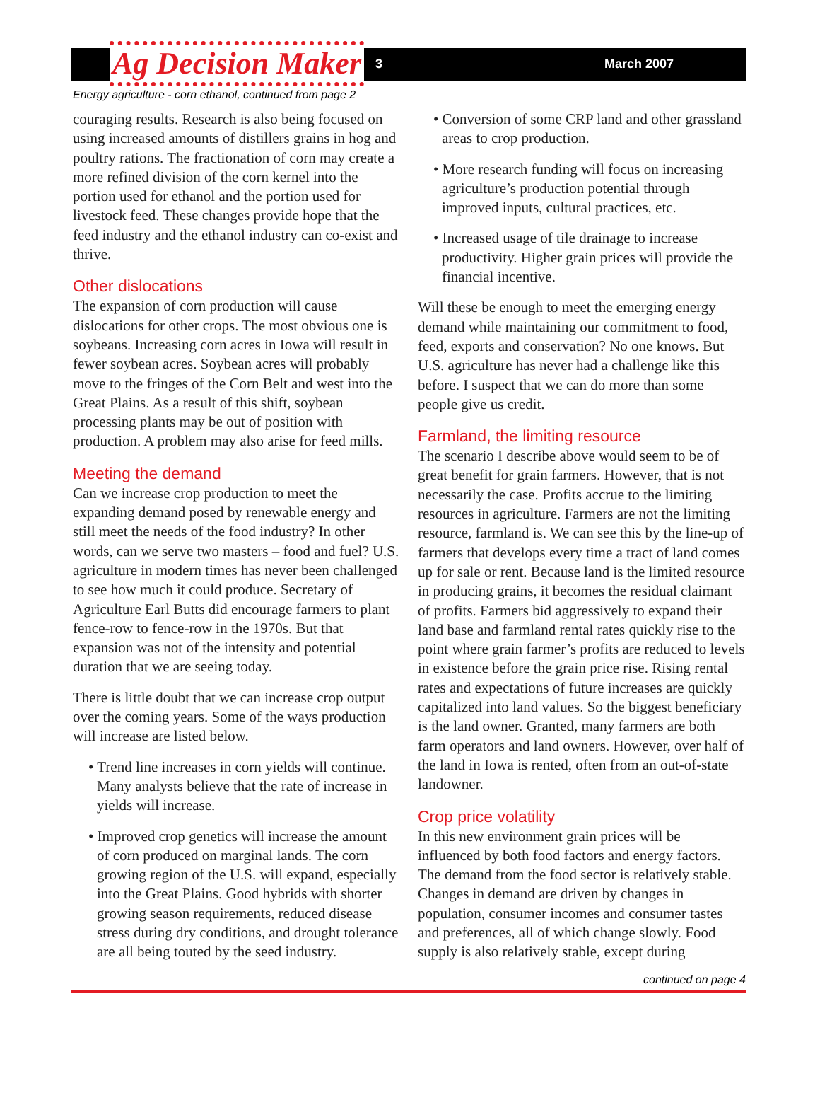Ag Decision Maker 3 March 2007
Energy agriculture - corn ethanol, continued from page 2
couraging results. Research is also being focused on using increased amounts of distillers grains in hog and poultry rations. The fractionation of corn may create a more refined division of the corn kernel into the portion used for ethanol and the portion used for livestock feed. These changes provide hope that the feed industry and the ethanol industry can co-exist and thrive.
Other dislocations
The expansion of corn production will cause dislocations for other crops. The most obvious one is soybeans. Increasing corn acres in Iowa will result in fewer soybean acres. Soybean acres will probably move to the fringes of the Corn Belt and west into the Great Plains. As a result of this shift, soybean processing plants may be out of position with production. A problem may also arise for feed mills.
Meeting the demand
Can we increase crop production to meet the expanding demand posed by renewable energy and still meet the needs of the food industry? In other words, can we serve two masters – food and fuel? U.S. agriculture in modern times has never been challenged to see how much it could produce. Secretary of Agriculture Earl Butts did encourage farmers to plant fence-row to fence-row in the 1970s. But that expansion was not of the intensity and potential duration that we are seeing today.
There is little doubt that we can increase crop output over the coming years. Some of the ways production will increase are listed below.
• Trend line increases in corn yields will continue. Many analysts believe that the rate of increase in yields will increase.
• Improved crop genetics will increase the amount of corn produced on marginal lands. The corn growing region of the U.S. will expand, especially into the Great Plains. Good hybrids with shorter growing season requirements, reduced disease stress during dry conditions, and drought tolerance are all being touted by the seed industry.
• Conversion of some CRP land and other grassland areas to crop production.
• More research funding will focus on increasing agriculture’s production potential through improved inputs, cultural practices, etc.
• Increased usage of tile drainage to increase productivity. Higher grain prices will provide the financial incentive.
Will these be enough to meet the emerging energy demand while maintaining our commitment to food, feed, exports and conservation? No one knows. But U.S. agriculture has never had a challenge like this before. I suspect that we can do more than some people give us credit.
Farmland, the limiting resource
The scenario I describe above would seem to be of great benefit for grain farmers. However, that is not necessarily the case. Profits accrue to the limiting resources in agriculture. Farmers are not the limiting resource, farmland is. We can see this by the line-up of farmers that develops every time a tract of land comes up for sale or rent. Because land is the limited resource in producing grains, it becomes the residual claimant of profits. Farmers bid aggressively to expand their land base and farmland rental rates quickly rise to the point where grain farmer’s profits are reduced to levels in existence before the grain price rise. Rising rental rates and expectations of future increases are quickly capitalized into land values. So the biggest beneficiary is the land owner. Granted, many farmers are both farm operators and land owners. However, over half of the land in Iowa is rented, often from an out-of-state landowner.
Crop price volatility
In this new environment grain prices will be influenced by both food factors and energy factors. The demand from the food sector is relatively stable. Changes in demand are driven by changes in population, consumer incomes and consumer tastes and preferences, all of which change slowly. Food supply is also relatively stable, except during
continued on page 4